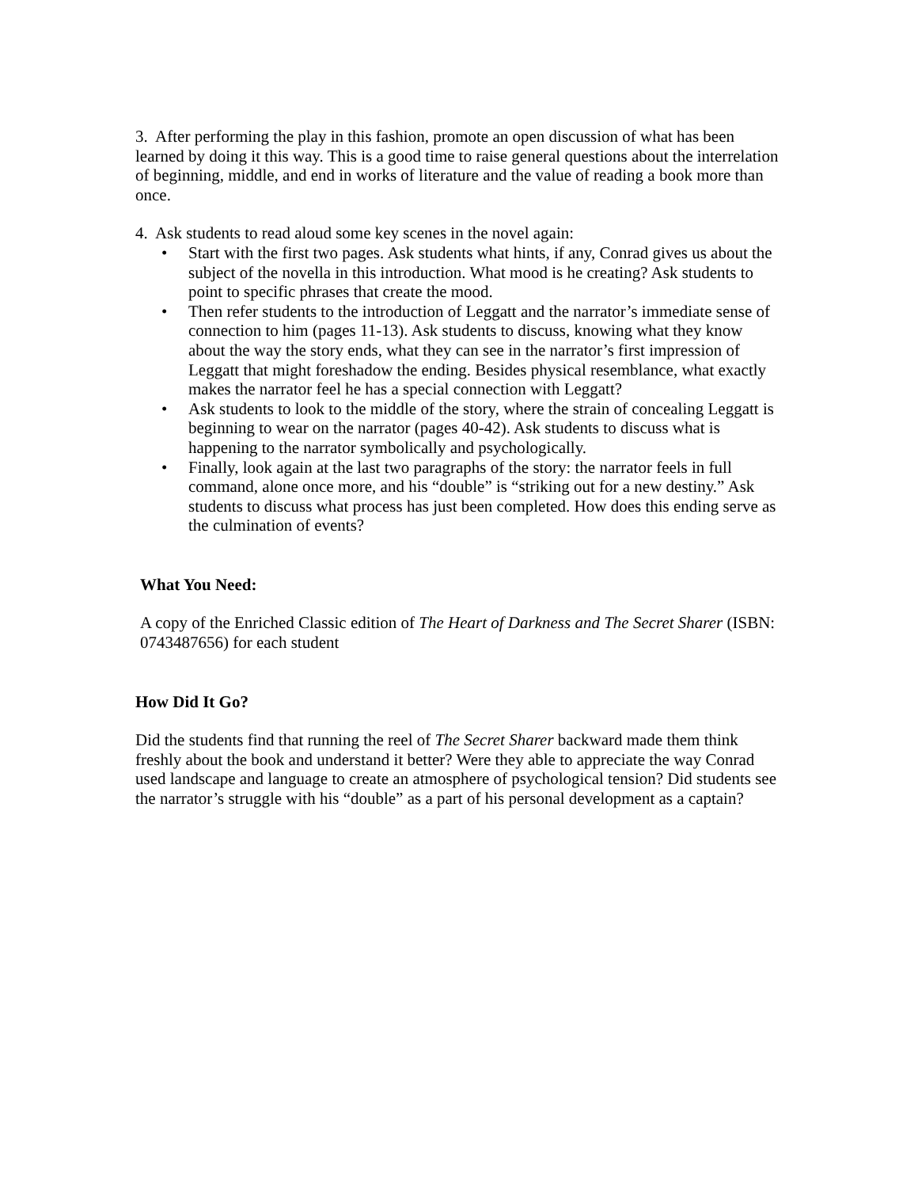3. After performing the play in this fashion, promote an open discussion of what has been learned by doing it this way. This is a good time to raise general questions about the interrelation of beginning, middle, and end in works of literature and the value of reading a book more than once.
4. Ask students to read aloud some key scenes in the novel again:
• Start with the first two pages. Ask students what hints, if any, Conrad gives us about the subject of the novella in this introduction. What mood is he creating? Ask students to point to specific phrases that create the mood.
• Then refer students to the introduction of Leggatt and the narrator’s immediate sense of connection to him (pages 11-13). Ask students to discuss, knowing what they know about the way the story ends, what they can see in the narrator’s first impression of Leggatt that might foreshadow the ending. Besides physical resemblance, what exactly makes the narrator feel he has a special connection with Leggatt?
• Ask students to look to the middle of the story, where the strain of concealing Leggatt is beginning to wear on the narrator (pages 40-42). Ask students to discuss what is happening to the narrator symbolically and psychologically.
• Finally, look again at the last two paragraphs of the story: the narrator feels in full command, alone once more, and his “double” is “striking out for a new destiny.” Ask students to discuss what process has just been completed. How does this ending serve as the culmination of events?
What You Need:
A copy of the Enriched Classic edition of The Heart of Darkness and The Secret Sharer (ISBN: 0743487656) for each student
How Did It Go?
Did the students find that running the reel of The Secret Sharer backward made them think freshly about the book and understand it better? Were they able to appreciate the way Conrad used landscape and language to create an atmosphere of psychological tension? Did students see the narrator’s struggle with his “double” as a part of his personal development as a captain?